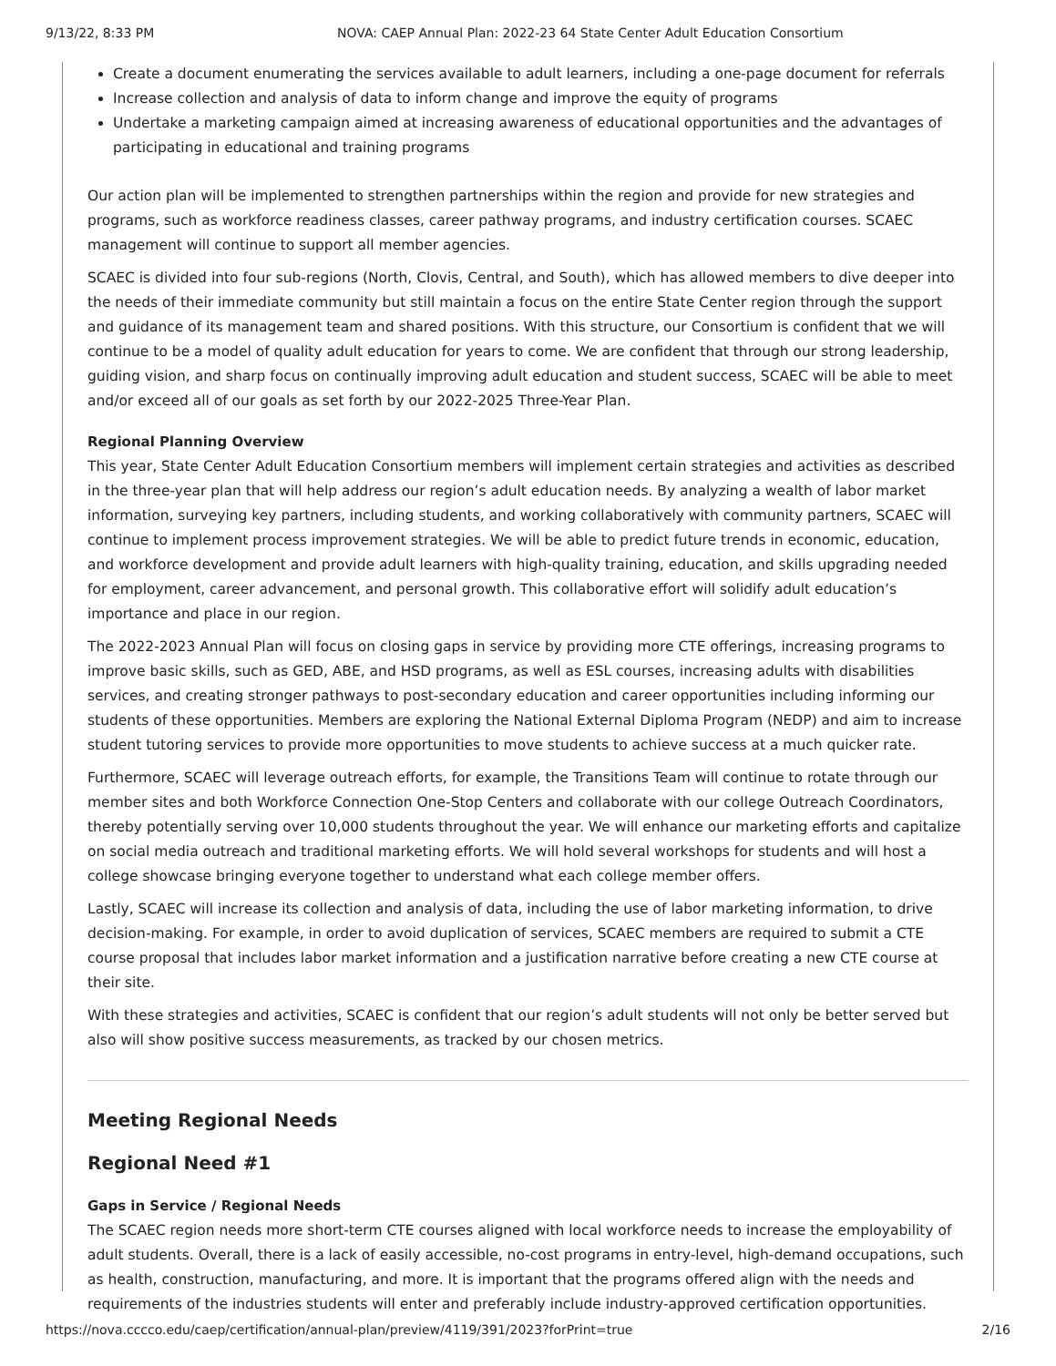9/13/22, 8:33 PM NOVA: CAEP Annual Plan: 2022-23 64 State Center Adult Education Consortium
Create a document enumerating the services available to adult learners, including a one-page document for referrals
Increase collection and analysis of data to inform change and improve the equity of programs
Undertake a marketing campaign aimed at increasing awareness of educational opportunities and the advantages of participating in educational and training programs
Our action plan will be implemented to strengthen partnerships within the region and provide for new strategies and programs, such as workforce readiness classes, career pathway programs, and industry certification courses. SCAEC management will continue to support all member agencies.
SCAEC is divided into four sub-regions (North, Clovis, Central, and South), which has allowed members to dive deeper into the needs of their immediate community but still maintain a focus on the entire State Center region through the support and guidance of its management team and shared positions. With this structure, our Consortium is confident that we will continue to be a model of quality adult education for years to come. We are confident that through our strong leadership, guiding vision, and sharp focus on continually improving adult education and student success, SCAEC will be able to meet and/or exceed all of our goals as set forth by our 2022-2025 Three-Year Plan.
Regional Planning Overview
This year, State Center Adult Education Consortium members will implement certain strategies and activities as described in the three-year plan that will help address our region’s adult education needs. By analyzing a wealth of labor market information, surveying key partners, including students, and working collaboratively with community partners, SCAEC will continue to implement process improvement strategies. We will be able to predict future trends in economic, education, and workforce development and provide adult learners with high-quality training, education, and skills upgrading needed for employment, career advancement, and personal growth. This collaborative effort will solidify adult education’s importance and place in our region.
The 2022-2023 Annual Plan will focus on closing gaps in service by providing more CTE offerings, increasing programs to improve basic skills, such as GED, ABE, and HSD programs, as well as ESL courses, increasing adults with disabilities services, and creating stronger pathways to post-secondary education and career opportunities including informing our students of these opportunities. Members are exploring the National External Diploma Program (NEDP) and aim to increase student tutoring services to provide more opportunities to move students to achieve success at a much quicker rate.
Furthermore, SCAEC will leverage outreach efforts, for example, the Transitions Team will continue to rotate through our member sites and both Workforce Connection One-Stop Centers and collaborate with our college Outreach Coordinators, thereby potentially serving over 10,000 students throughout the year. We will enhance our marketing efforts and capitalize on social media outreach and traditional marketing efforts. We will hold several workshops for students and will host a college showcase bringing everyone together to understand what each college member offers.
Lastly, SCAEC will increase its collection and analysis of data, including the use of labor marketing information, to drive decision-making. For example, in order to avoid duplication of services, SCAEC members are required to submit a CTE course proposal that includes labor market information and a justification narrative before creating a new CTE course at their site.
With these strategies and activities, SCAEC is confident that our region’s adult students will not only be better served but also will show positive success measurements, as tracked by our chosen metrics.
Meeting Regional Needs
Regional Need #1
Gaps in Service / Regional Needs
The SCAEC region needs more short-term CTE courses aligned with local workforce needs to increase the employability of adult students. Overall, there is a lack of easily accessible, no-cost programs in entry-level, high-demand occupations, such as health, construction, manufacturing, and more. It is important that the programs offered align with the needs and requirements of the industries students will enter and preferably include industry-approved certification opportunities.
https://nova.cccco.edu/caep/certification/annual-plan/preview/4119/391/2023?forPrint=true 2/16